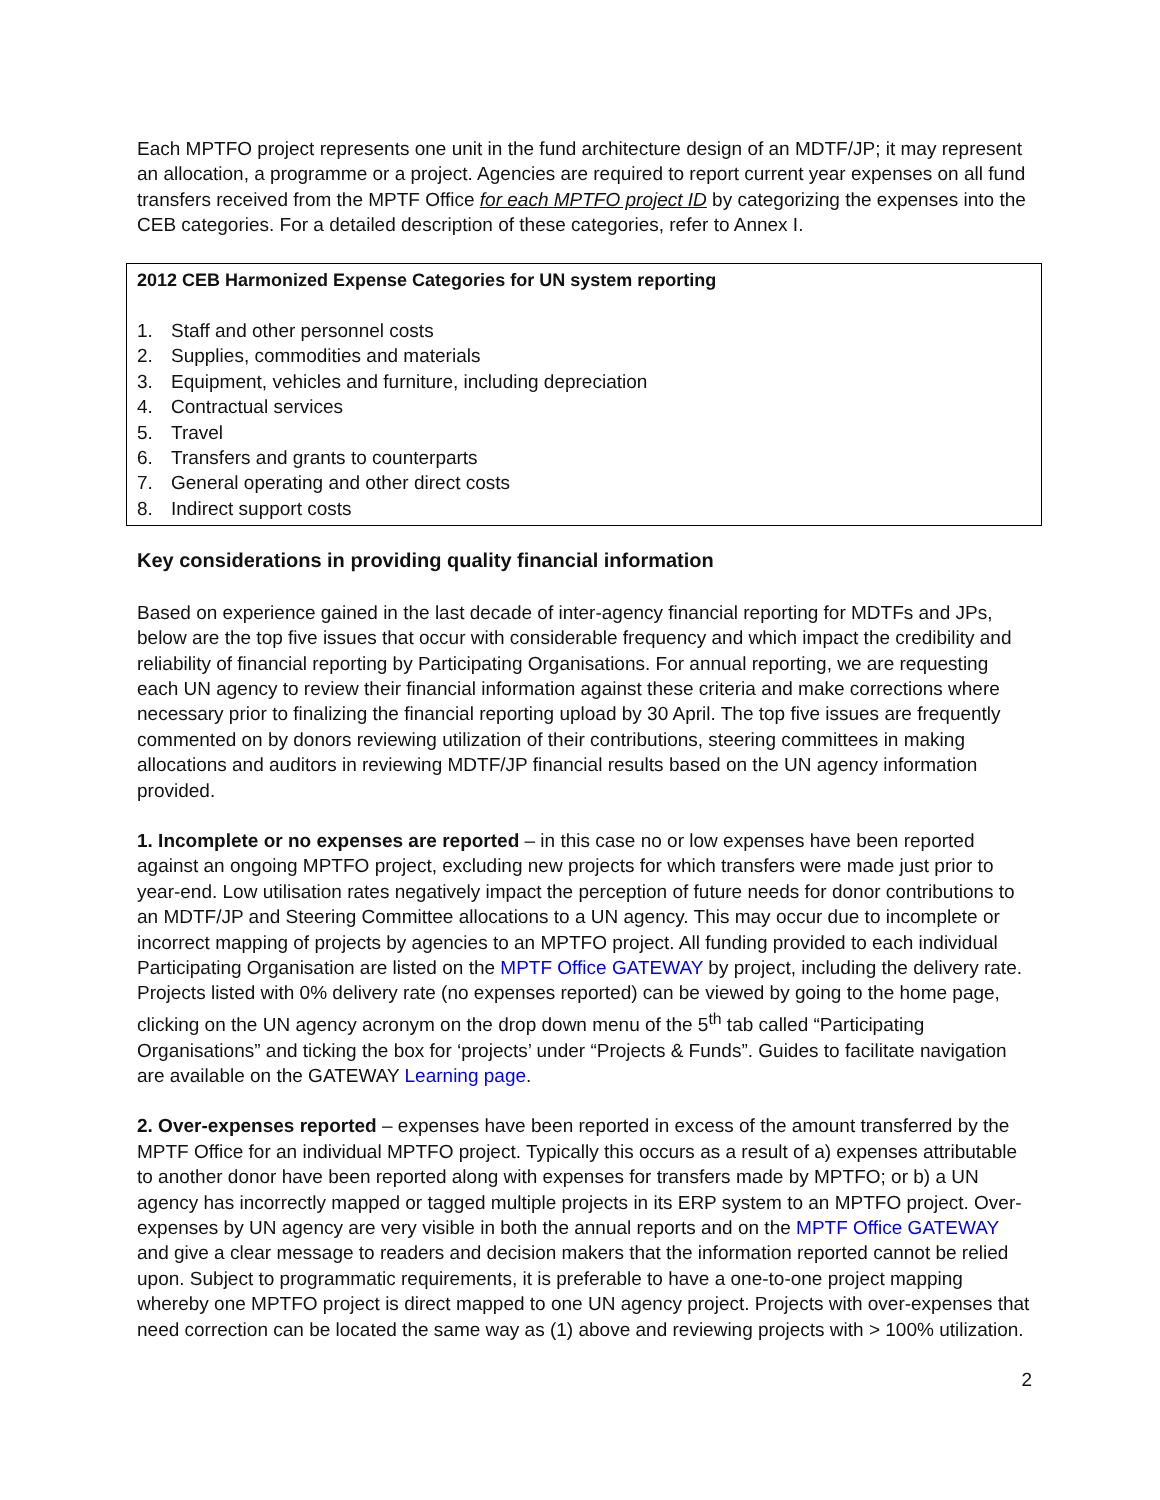Each MPTFO project represents one unit in the fund architecture design of an MDTF/JP; it may represent an allocation, a programme or a project. Agencies are required to report current year expenses on all fund transfers received from the MPTF Office for each MPTFO project ID by categorizing the expenses into the CEB categories. For a detailed description of these categories, refer to Annex I.
2012 CEB Harmonized Expense Categories for UN system reporting
1. Staff and other personnel costs
2. Supplies, commodities and materials
3. Equipment, vehicles and furniture, including depreciation
4. Contractual services
5. Travel
6. Transfers and grants to counterparts
7. General operating and other direct costs
8. Indirect support costs
Key considerations in providing quality financial information
Based on experience gained in the last decade of inter-agency financial reporting for MDTFs and JPs, below are the top five issues that occur with considerable frequency and which impact the credibility and reliability of financial reporting by Participating Organisations. For annual reporting, we are requesting each UN agency to review their financial information against these criteria and make corrections where necessary prior to finalizing the financial reporting upload by 30 April. The top five issues are frequently commented on by donors reviewing utilization of their contributions, steering committees in making allocations and auditors in reviewing MDTF/JP financial results based on the UN agency information provided.
1. Incomplete or no expenses are reported – in this case no or low expenses have been reported against an ongoing MPTFO project, excluding new projects for which transfers were made just prior to year-end. Low utilisation rates negatively impact the perception of future needs for donor contributions to an MDTF/JP and Steering Committee allocations to a UN agency. This may occur due to incomplete or incorrect mapping of projects by agencies to an MPTFO project. All funding provided to each individual Participating Organisation are listed on the MPTF Office GATEWAY by project, including the delivery rate. Projects listed with 0% delivery rate (no expenses reported) can be viewed by going to the home page, clicking on the UN agency acronym on the drop down menu of the 5<sup>th</sup> tab called “Participating Organisations” and ticking the box for ‘projects’ under “Projects & Funds”. Guides to facilitate navigation are available on the GATEWAY Learning page.
2. Over-expenses reported – expenses have been reported in excess of the amount transferred by the MPTF Office for an individual MPTFO project. Typically this occurs as a result of a) expenses attributable to another donor have been reported along with expenses for transfers made by MPTFO; or b) a UN agency has incorrectly mapped or tagged multiple projects in its ERP system to an MPTFO project. Over-expenses by UN agency are very visible in both the annual reports and on the MPTF Office GATEWAY and give a clear message to readers and decision makers that the information reported cannot be relied upon. Subject to programmatic requirements, it is preferable to have a one-to-one project mapping whereby one MPTFO project is direct mapped to one UN agency project. Projects with over-expenses that need correction can be located the same way as (1) above and reviewing projects with > 100% utilization.
2